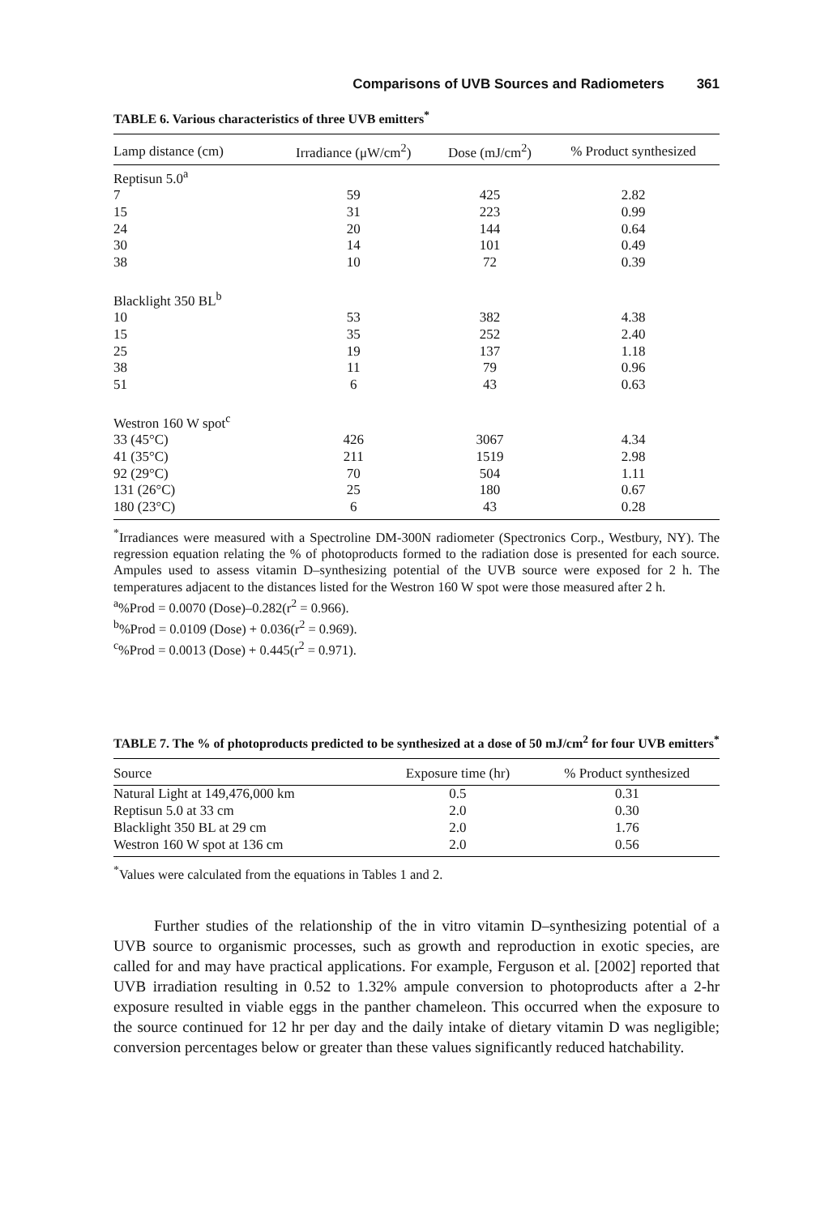Comparisons of UVB Sources and Radiometers 361
TABLE 6. Various characteristics of three UVB emitters<sup>*</sup>
| Lamp distance (cm) | Irradiance (μW/cm<sup>2</sup>) | Dose (mJ/cm<sup>2</sup>) | % Product synthesized |
| --- | --- | --- | --- |
| Reptisun 5.0<sup>a</sup> | | | |
| 7 | 59 | 425 | 2.82 |
| 15 | 31 | 223 | 0.99 |
| 24 | 20 | 144 | 0.64 |
| 30 | 14 | 101 | 0.49 |
| 38 | 10 | 72 | 0.39 |
| Blacklight 350 BL<sup>b</sup> | | | |
| 10 | 53 | 382 | 4.38 |
| 15 | 35 | 252 | 2.40 |
| 25 | 19 | 137 | 1.18 |
| 38 | 11 | 79 | 0.96 |
| 51 | 6 | 43 | 0.63 |
| Westron 160 W spot<sup>c</sup> | | | |
| 33 (45°C) | 426 | 3067 | 4.34 |
| 41 (35°C) | 211 | 1519 | 2.98 |
| 92 (29°C) | 70 | 504 | 1.11 |
| 131 (26°C) | 25 | 180 | 0.67 |
| 180 (23°C) | 6 | 43 | 0.28 |
<sup>*</sup> Irradiances were measured with a Spectroline DM-300N radiometer (Spectronics Corp., Westbury, NY). The regression equation relating the % of photoproducts formed to the radiation dose is presented for each source. Ampules used to assess vitamin D–synthesizing potential of the UVB source were exposed for 2 h. The temperatures adjacent to the distances listed for the Westron 160 W spot were those measured after 2 h.
<sup>a</sup>%Prod = 0.0070 (Dose)–0.282(r<sup>2</sup> = 0.966).
<sup>b</sup>%Prod = 0.0109 (Dose) + 0.036(r<sup>2</sup> = 0.969).
<sup>c</sup>%Prod = 0.0013 (Dose) + 0.445(r<sup>2</sup> = 0.971).
TABLE 7. The % of photoproducts predicted to be synthesized at a dose of 50 mJ/cm<sup>2</sup> for four UVB emitters<sup>*</sup>
| Source | Exposure time (hr) | % Product synthesized |
| --- | --- | --- |
| Natural Light at 149,476,000 km | 0.5 | 0.31 |
| Reptisun 5.0 at 33 cm | 2.0 | 0.30 |
| Blacklight 350 BL at 29 cm | 2.0 | 1.76 |
| Westron 160 W spot at 136 cm | 2.0 | 0.56 |
<sup>*</sup> Values were calculated from the equations in Tables 1 and 2.
Further studies of the relationship of the in vitro vitamin D–synthesizing potential of a UVB source to organismic processes, such as growth and reproduction in exotic species, are called for and may have practical applications. For example, Ferguson et al. [2002] reported that UVB irradiation resulting in 0.52 to 1.32% ampule conversion to photoproducts after a 2-hr exposure resulted in viable eggs in the panther chameleon. This occurred when the exposure to the source continued for 12 hr per day and the daily intake of dietary vitamin D was negligible; conversion percentages below or greater than these values significantly reduced hatchability.